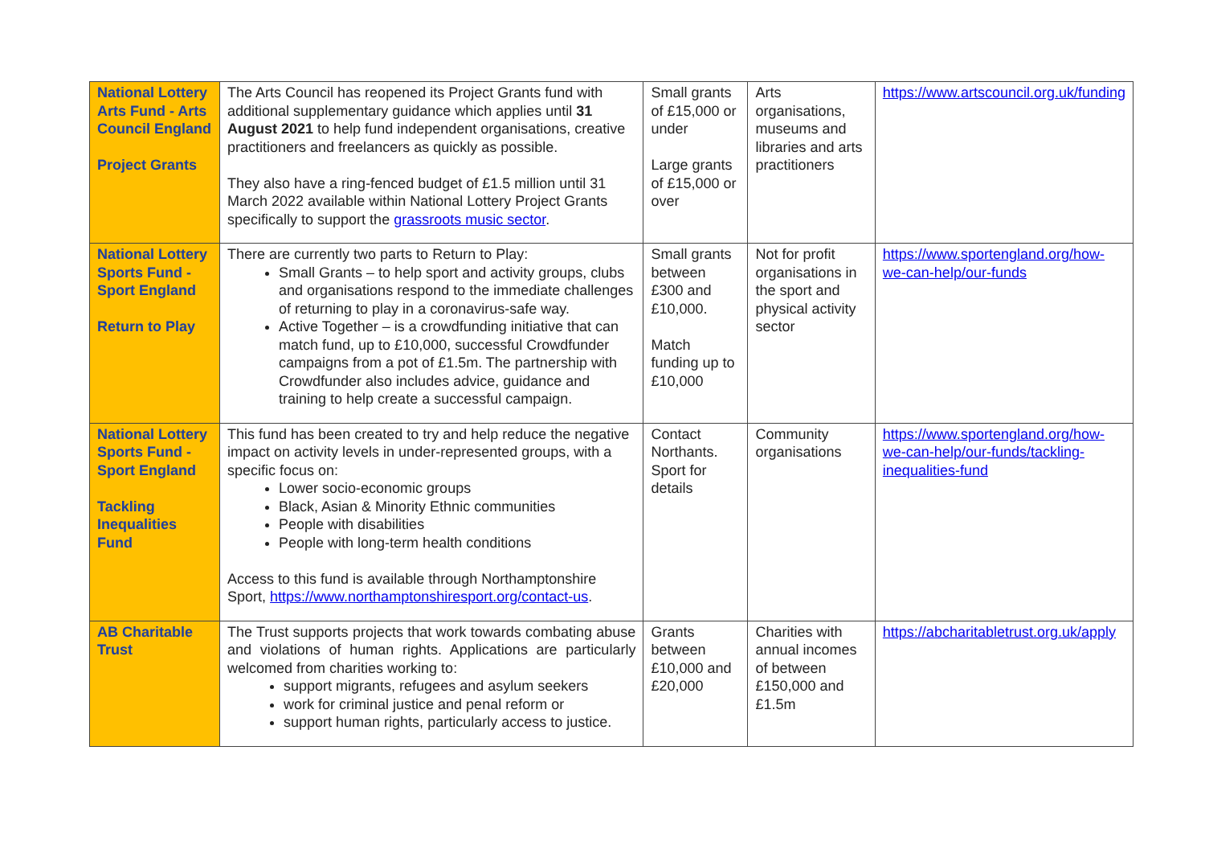| National Lottery Arts Fund - Arts Council England Project Grants | The Arts Council has reopened its Project Grants fund with additional supplementary guidance which applies until 31 August 2021 to help fund independent organisations, creative practitioners and freelancers as quickly as possible. They also have a ring-fenced budget of £1.5 million until 31 March 2022 available within National Lottery Project Grants specifically to support the grassroots music sector . | Small grants of £15,000 or under Large grants of £15,000 or over | Arts organisations, museums and libraries and arts practitioners | https://www.artscouncil.org.uk/funding |
| National Lottery Sports Fund - Sport England Return to Play | There are currently two parts to Return to Play: Small Grants – to help sport and activity groups, clubs and organisations respond to the immediate challenges of returning to play in a coronavirus-safe way. Active Together – is a crowdfunding initiative that can match fund, up to £10,000, successful Crowdfunder campaigns from a pot of £1.5m. The partnership with Crowdfunder also includes advice, guidance and training to help create a successful campaign. | Small grants between £300 and £10,000. Match funding up to £10,000 | Not for profit organisations in the sport and physical activity sector | https://www.sportengland.org/how-we-can-help/our-funds |
| National Lottery Sports Fund - Sport England Tackling Inequalities Fund | This fund has been created to try and help reduce the negative impact on activity levels in under-represented groups, with a specific focus on: Lower socio-economic groups Black, Asian & Minority Ethnic communities People with disabilities People with long-term health conditions Access to this fund is available through Northamptonshire Sport, https://www.northamptonshiresport.org/contact-us . | Contact Northants. Sport for details | Community organisations | https://www.sportengland.org/how-we-can-help/our-funds/tackling-inequalities-fund |
| AB Charitable Trust | The Trust supports projects that work towards combating abuse and violations of human rights. Applications are particularly welcomed from charities working to: support migrants, refugees and asylum seekers work for criminal justice and penal reform or support human rights, particularly access to justice. | Grants between £10,000 and £20,000 | Charities with annual incomes of between £150,000 and £1.5m | https://abcharitabletrust.org.uk/apply |